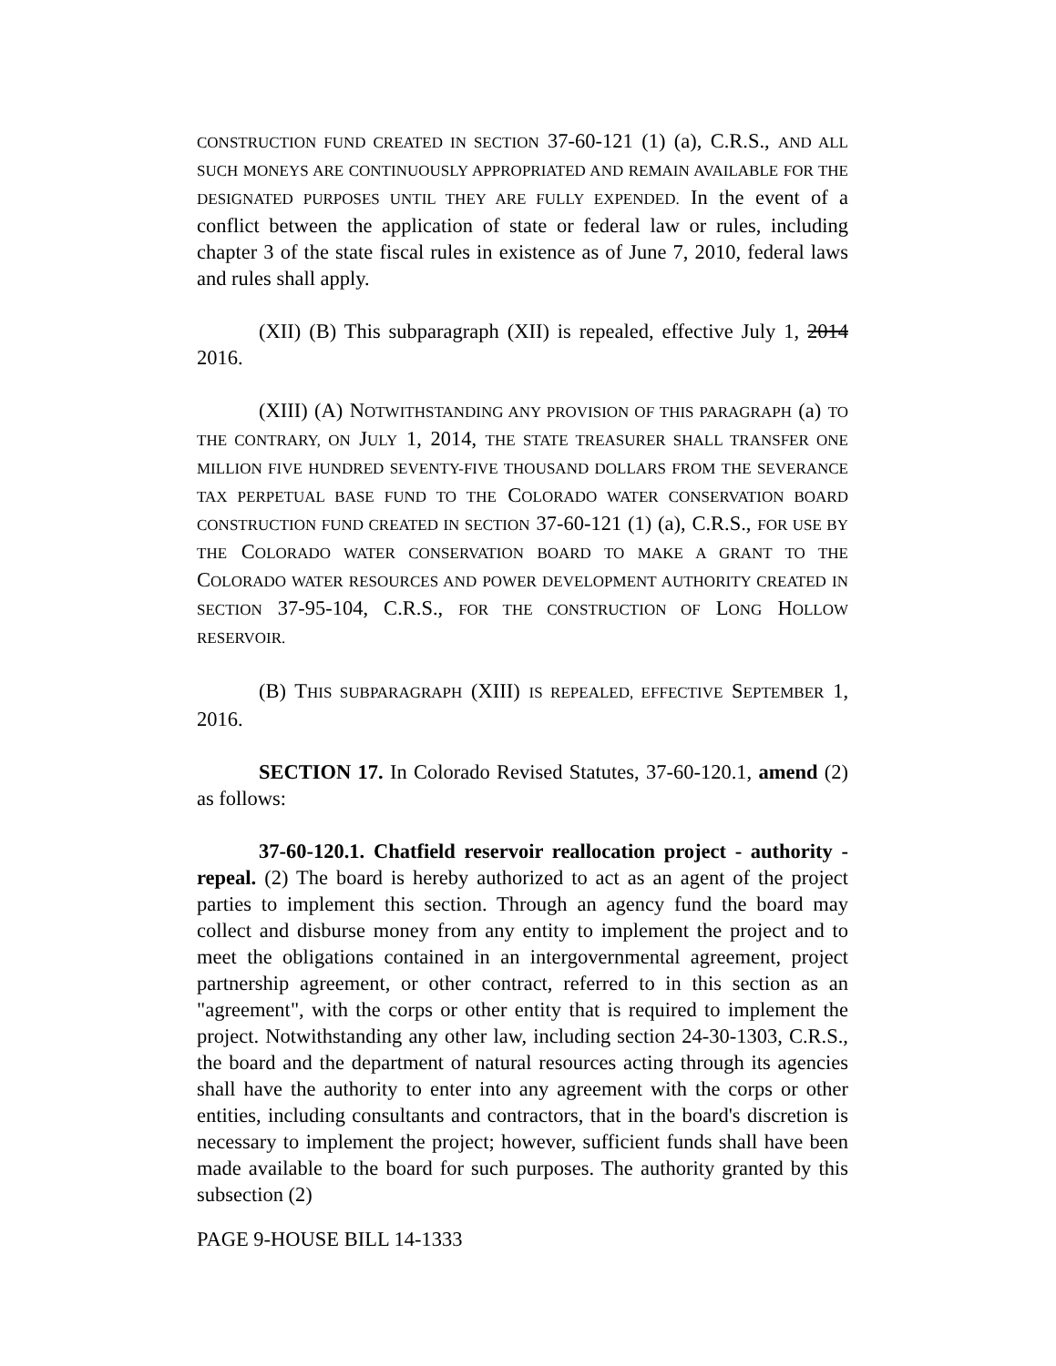CONSTRUCTION FUND CREATED IN SECTION 37-60-121 (1) (a), C.R.S., AND ALL SUCH MONEYS ARE CONTINUOUSLY APPROPRIATED AND REMAIN AVAILABLE FOR THE DESIGNATED PURPOSES UNTIL THEY ARE FULLY EXPENDED. In the event of a conflict between the application of state or federal law or rules, including chapter 3 of the state fiscal rules in existence as of June 7, 2010, federal laws and rules shall apply.
(XII) (B) This subparagraph (XII) is repealed, effective July 1, 2014 2016.
(XIII) (A) NOTWITHSTANDING ANY PROVISION OF THIS PARAGRAPH (a) TO THE CONTRARY, ON JULY 1, 2014, THE STATE TREASURER SHALL TRANSFER ONE MILLION FIVE HUNDRED SEVENTY-FIVE THOUSAND DOLLARS FROM THE SEVERANCE TAX PERPETUAL BASE FUND TO THE COLORADO WATER CONSERVATION BOARD CONSTRUCTION FUND CREATED IN SECTION 37-60-121 (1) (a), C.R.S., FOR USE BY THE COLORADO WATER CONSERVATION BOARD TO MAKE A GRANT TO THE COLORADO WATER RESOURCES AND POWER DEVELOPMENT AUTHORITY CREATED IN SECTION 37-95-104, C.R.S., FOR THE CONSTRUCTION OF LONG HOLLOW RESERVOIR.
(B) THIS SUBPARAGRAPH (XIII) IS REPEALED, EFFECTIVE SEPTEMBER 1, 2016.
SECTION 17. In Colorado Revised Statutes, 37-60-120.1, amend (2) as follows:
37-60-120.1. Chatfield reservoir reallocation project - authority - repeal. (2) The board is hereby authorized to act as an agent of the project parties to implement this section. Through an agency fund the board may collect and disburse money from any entity to implement the project and to meet the obligations contained in an intergovernmental agreement, project partnership agreement, or other contract, referred to in this section as an "agreement", with the corps or other entity that is required to implement the project. Notwithstanding any other law, including section 24-30-1303, C.R.S., the board and the department of natural resources acting through its agencies shall have the authority to enter into any agreement with the corps or other entities, including consultants and contractors, that in the board's discretion is necessary to implement the project; however, sufficient funds shall have been made available to the board for such purposes. The authority granted by this subsection (2)
PAGE 9-HOUSE BILL 14-1333